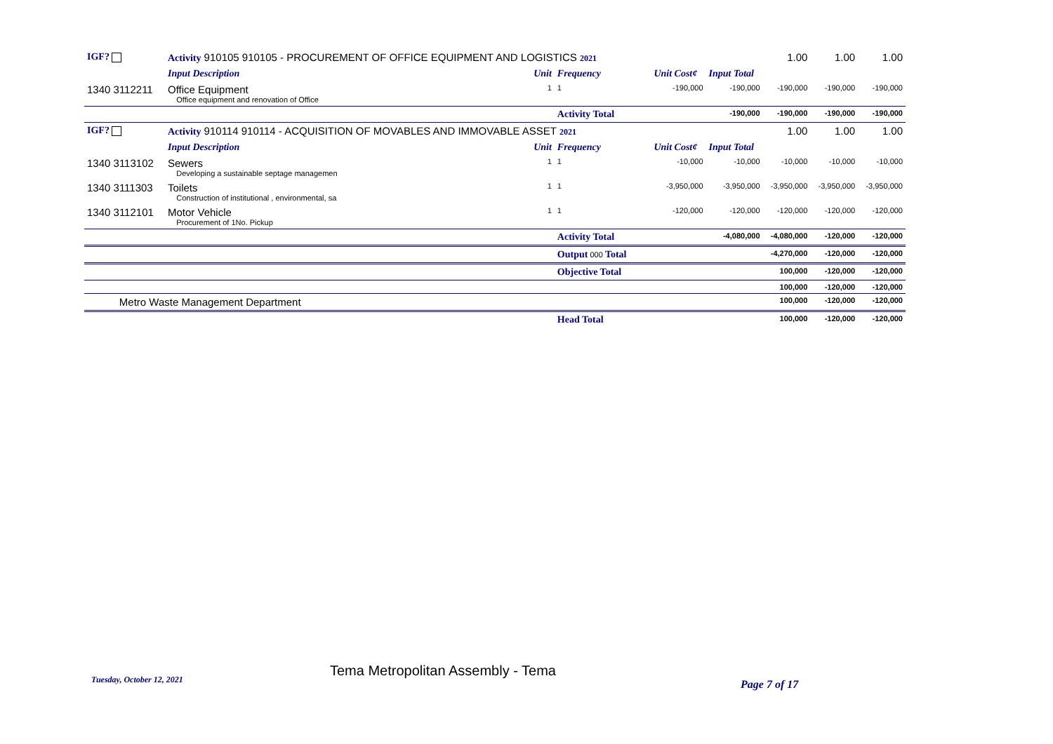| IGF? | Activity 910105 910105 - PROCUREMENT OF OFFICE EQUIPMENT AND LOGISTICS 2021 | | | | | 1.00 | 1.00 | 1.00 |
| | Input Description | Unit | Frequency | Unit Cost¢ | Input Total | | | |
| 1340 3112211 | Office Equipment Office equipment and renovation of Office | 1 | 1 | -190,000 | -190,000 | -190,000 | -190,000 | -190,000 |
| | | | Activity Total | | -190,000 | -190,000 | -190,000 | -190,000 |
| IGF? | Activity 910114 910114 - ACQUISITION OF MOVABLES AND IMMOVABLE ASSET 2021 | | | | | 1.00 | 1.00 | 1.00 |
| | Input Description | Unit | Frequency | Unit Cost¢ | Input Total | | | |
| 1340 3113102 | Sewers Developing a sustainable septage managemen | 1 | 1 | -10,000 | -10,000 | -10,000 | -10,000 | -10,000 |
| 1340 3111303 | Toilets Construction of institutional , environmental, sa | 1 | 1 | -3,950,000 | -3,950,000 | -3,950,000 | -3,950,000 | -3,950,000 |
| 1340 3112101 | Motor Vehicle Procurement of 1No. Pickup | 1 | 1 | -120,000 | -120,000 | -120,000 | -120,000 | -120,000 |
| | | | Activity Total | | -4,080,000 | -4,080,000 | -120,000 | -120,000 |
| | | | Output 000 Total | | | -4,270,000 | -120,000 | -120,000 |
| | | | Objective Total | | | 100,000 | -120,000 | -120,000 |
| | | | | | | 100,000 | -120,000 | -120,000 |
| Metro Waste Management Department | | | | | | 100,000 | -120,000 | -120,000 |
| | | | Head Total | | | 100,000 | -120,000 | -120,000 |
Tuesday, October 12, 2021
Tema Metropolitan Assembly - Tema
Page 7 of 17